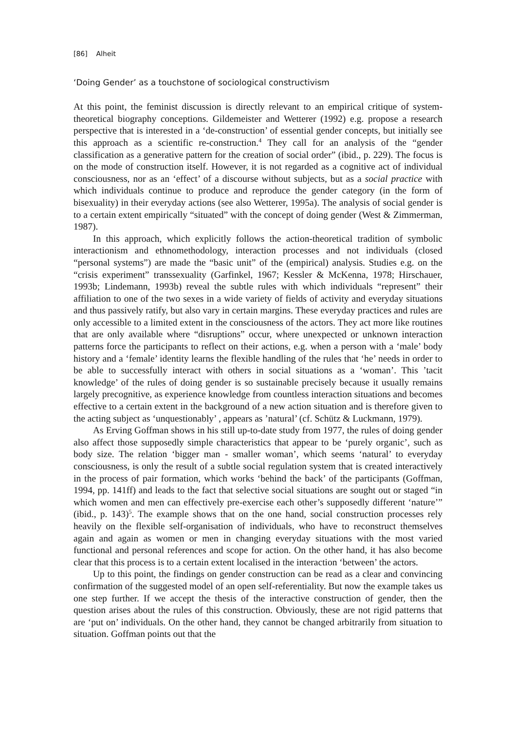[86] Alheit
‘Doing Gender’ as a touchstone of sociological constructivism
At this point, the feminist discussion is directly relevant to an empirical critique of system-theoretical biography conceptions. Gildemeister and Wetterer (1992) e.g. propose a research perspective that is interested in a ‘de-construction’ of essential gender concepts, but initially see this approach as a scientific re-construction.<sup>4</sup> They call for an analysis of the “gender classification as a generative pattern for the creation of social order” (ibid., p. 229). The focus is on the mode of construction itself. However, it is not regarded as a cognitive act of individual consciousness, nor as an ‘effect’ of a discourse without subjects, but as a social practice with which individuals continue to produce and reproduce the gender category (in the form of bisexuality) in their everyday actions (see also Wetterer, 1995a). The analysis of social gender is to a certain extent empirically “situated” with the concept of doing gender (West & Zimmerman, 1987).
In this approach, which explicitly follows the action-theoretical tradition of symbolic interactionism and ethnomethodology, interaction processes and not individuals (closed “personal systems”) are made the “basic unit” of the (empirical) analysis. Studies e.g. on the “crisis experiment” transsexuality (Garfinkel, 1967; Kessler & McKenna, 1978; Hirschauer, 1993b; Lindemann, 1993b) reveal the subtle rules with which individuals “represent” their affiliation to one of the two sexes in a wide variety of fields of activity and everyday situations and thus passively ratify, but also vary in certain margins. These everyday practices and rules are only accessible to a limited extent in the consciousness of the actors. They act more like routines that are only available where “disruptions” occur, where unexpected or unknown interaction patterns force the participants to reflect on their actions, e.g. when a person with a ‘male’ body history and a ‘female’ identity learns the flexible handling of the rules that ‘he’ needs in order to be able to successfully interact with others in social situations as a ‘woman’. This ’tacit knowledge’ of the rules of doing gender is so sustainable precisely because it usually remains largely precognitive, as experience knowledge from countless interaction situations and becomes effective to a certain extent in the background of a new action situation and is therefore given to the acting subject as ‘unquestionably’ , appears as ’natural’ (cf. Schütz & Luckmann, 1979).
As Erving Goffman shows in his still up-to-date study from 1977, the rules of doing gender also affect those supposedly simple characteristics that appear to be ‘purely organic’, such as body size. The relation ‘bigger man - smaller woman’, which seems ‘natural’ to everyday consciousness, is only the result of a subtle social regulation system that is created interactively in the process of pair formation, which works ‘behind the back’ of the participants (Goffman, 1994, pp. 141ff) and leads to the fact that selective social situations are sought out or staged “in which women and men can effectively pre-exercise each other’s supposedly different ‘nature’” (ibid., p. 143)<sup>5</sup>. The example shows that on the one hand, social construction processes rely heavily on the flexible self-organisation of individuals, who have to reconstruct themselves again and again as women or men in changing everyday situations with the most varied functional and personal references and scope for action. On the other hand, it has also become clear that this process is to a certain extent localised in the interaction ‘between’ the actors.
Up to this point, the findings on gender construction can be read as a clear and convincing confirmation of the suggested model of an open self-referentiality. But now the example takes us one step further. If we accept the thesis of the interactive construction of gender, then the question arises about the rules of this construction. Obviously, these are not rigid patterns that are ‘put on’ individuals. On the other hand, they cannot be changed arbitrarily from situation to situation. Goffman points out that the